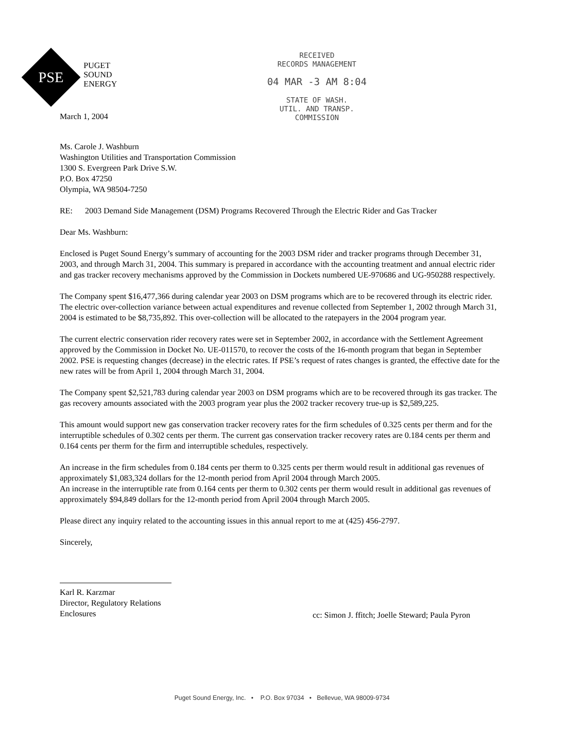PSE
PUGET
SOUND
ENERGY
RECEIVED
RECORDS MANAGEMENT
04 MAR -3 AM 8:04
STATE OF WASH.
UTIL. AND TRANSP.
COMMISSION
March 1, 2004
Ms. Carole J. Washburn
Washington Utilities and Transportation Commission
1300 S. Evergreen Park Drive S.W.
P.O. Box 47250
Olympia, WA 98504-7250
RE: 2003 Demand Side Management (DSM) Programs Recovered Through the Electric Rider and Gas Tracker
Dear Ms. Washburn:
Enclosed is Puget Sound Energy’s summary of accounting for the 2003 DSM rider and tracker programs through December 31, 2003, and through March 31, 2004. This summary is prepared in accordance with the accounting treatment and annual electric rider and gas tracker recovery mechanisms approved by the Commission in Dockets numbered UE-970686 and UG-950288 respectively.
The Company spent $16,477,366 during calendar year 2003 on DSM programs which are to be recovered through its electric rider. The electric over-collection variance between actual expenditures and revenue collected from September 1, 2002 through March 31, 2004 is estimated to be $8,735,892. This over-collection will be allocated to the ratepayers in the 2004 program year.
The current electric conservation rider recovery rates were set in September 2002, in accordance with the Settlement Agreement approved by the Commission in Docket No. UE-011570, to recover the costs of the 16-month program that began in September 2002. PSE is requesting changes (decrease) in the electric rates. If PSE’s request of rates changes is granted, the effective date for the new rates will be from April 1, 2004 through March 31, 2004.
The Company spent $2,521,783 during calendar year 2003 on DSM programs which are to be recovered through its gas tracker. The gas recovery amounts associated with the 2003 program year plus the 2002 tracker recovery true-up is $2,589,225.
This amount would support new gas conservation tracker recovery rates for the firm schedules of 0.325 cents per therm and for the interruptible schedules of 0.302 cents per therm. The current gas conservation tracker recovery rates are 0.184 cents per therm and 0.164 cents per therm for the firm and interruptible schedules, respectively.
An increase in the firm schedules from 0.184 cents per therm to 0.325 cents per therm would result in additional gas revenues of approximately $1,083,324 dollars for the 12-month period from April 2004 through March 2005.
An increase in the interruptible rate from 0.164 cents per therm to 0.302 cents per therm would result in additional gas revenues of approximately $94,849 dollars for the 12-month period from April 2004 through March 2005.
Please direct any inquiry related to the accounting issues in this annual report to me at (425) 456-2797.
Sincerely,
Karl R. Karzmar
Director, Regulatory Relations
Enclosures
cc: Simon J. ffitch; Joelle Steward; Paula Pyron
Puget Sound Energy, Inc. • P.O. Box 97034 • Bellevue, WA 98009-9734